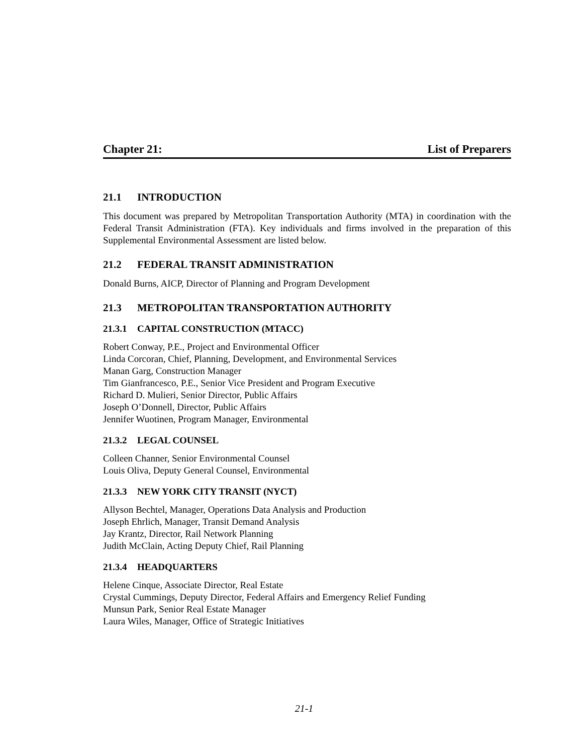Chapter 21: List of Preparers
21.1 INTRODUCTION
This document was prepared by Metropolitan Transportation Authority (MTA) in coordination with the Federal Transit Administration (FTA). Key individuals and firms involved in the preparation of this Supplemental Environmental Assessment are listed below.
21.2 FEDERAL TRANSIT ADMINISTRATION
Donald Burns, AICP, Director of Planning and Program Development
21.3 METROPOLITAN TRANSPORTATION AUTHORITY
21.3.1 CAPITAL CONSTRUCTION (MTACC)
Robert Conway, P.E., Project and Environmental Officer
Linda Corcoran, Chief, Planning, Development, and Environmental Services
Manan Garg, Construction Manager
Tim Gianfrancesco, P.E., Senior Vice President and Program Executive
Richard D. Mulieri, Senior Director, Public Affairs
Joseph O’Donnell, Director, Public Affairs
Jennifer Wuotinen, Program Manager, Environmental
21.3.2 LEGAL COUNSEL
Colleen Channer, Senior Environmental Counsel
Louis Oliva, Deputy General Counsel, Environmental
21.3.3 NEW YORK CITY TRANSIT (NYCT)
Allyson Bechtel, Manager, Operations Data Analysis and Production
Joseph Ehrlich, Manager, Transit Demand Analysis
Jay Krantz, Director, Rail Network Planning
Judith McClain, Acting Deputy Chief, Rail Planning
21.3.4 HEADQUARTERS
Helene Cinque, Associate Director, Real Estate
Crystal Cummings, Deputy Director, Federal Affairs and Emergency Relief Funding
Munsun Park, Senior Real Estate Manager
Laura Wiles, Manager, Office of Strategic Initiatives
21-1